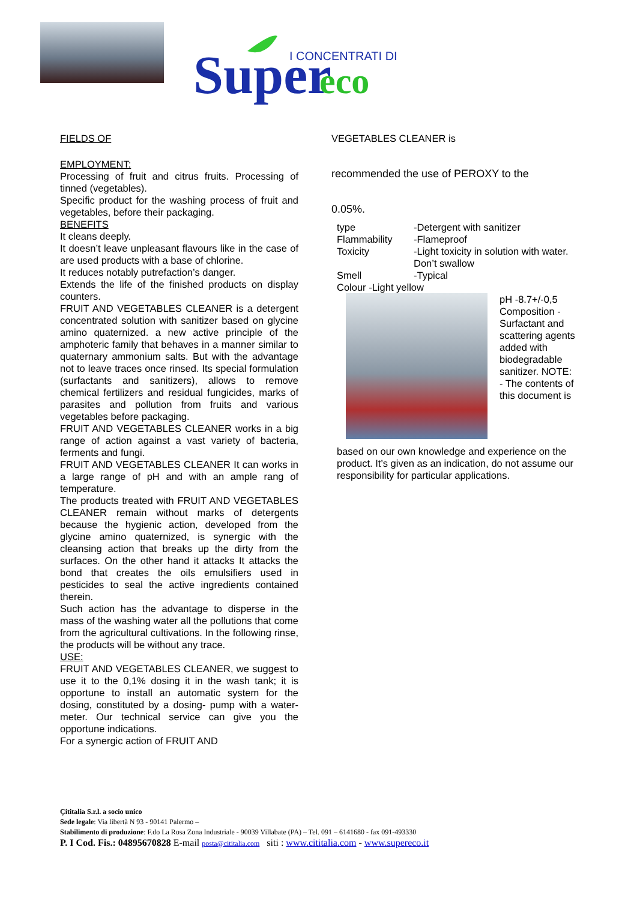Super
eco
I CONCENTRATI DI
FIELDS OF
EMPLOYMENT:
Processing of fruit and citrus fruits. Processing of tinned (vegetables).
Specific product for the washing process of fruit and vegetables, before their packaging.
BENEFITS
It cleans deeply.
It doesn’t leave unpleasant flavours like in the case of are used products with a base of chlorine.
It reduces notably putrefaction’s danger.
Extends the life of the finished products on display counters.
FRUIT AND VEGETABLES CLEANER is a detergent concentrated solution with sanitizer based on glycine amino quaternized. a new active principle of the amphoteric family that behaves in a manner similar to quaternary ammonium salts. But with the advantage not to leave traces once rinsed. Its special formulation (surfactants and sanitizers), allows to remove chemical fertilizers and residual fungicides, marks of parasites and pollution from fruits and various vegetables before packaging.
FRUIT AND VEGETABLES CLEANER works in a big range of action against a vast variety of bacteria, ferments and fungi.
FRUIT AND VEGETABLES CLEANER It can works in a large range of pH and with an ample rang of temperature.
The products treated with FRUIT AND VEGETABLES CLEANER remain without marks of detergents because the hygienic action, developed from the glycine amino quaternized, is synergic with the cleansing action that breaks up the dirty from the surfaces. On the other hand it attacks It attacks the bond that creates the oils emulsifiers used in pesticides to seal the active ingredients contained therein.
Such action has the advantage to disperse in the mass of the washing water all the pollutions that come from the agricultural cultivations. In the following rinse, the products will be without any trace.
USE:
FRUIT AND VEGETABLES CLEANER, we suggest to use it to the 0,1% dosing it in the wash tank; it is opportune to install an automatic system for the dosing, constituted by a dosing- pump with a water-meter. Our technical service can give you the opportune indications.
For a synergic action of FRUIT AND
VEGETABLES CLEANER is
recommended the use of PEROXY to the
0.05%.
| type | -Detergent with sanitizer |
| Flammability | -Flameproof |
| Toxicity | -Light toxicity in solution with water. Don’t swallow |
| Smell | -Typical |
| Colour -Light yellow | |
pH -8.7+/-0,5 Composition -Surfactant and scattering agents added with biodegradable sanitizer. NOTE: - The contents of this document is
based on our own knowledge and experience on the product. It’s given as an indication, do not assume our responsibility for particular applications.
Çititalia S.r.l. a socio unico
Sede legale: Via libertà N 93 - 90141 Palermo –
Stabilimento di produzione: F.do La Rosa Zona Industriale - 90039 Villabate (PA) – Tel. 091 – 6141680 - fax 091-493330
P. I Cod. Fis.: 04895670828 E-mail posta@cititalia.com siti : www.cititalia.com - www.supereco.it